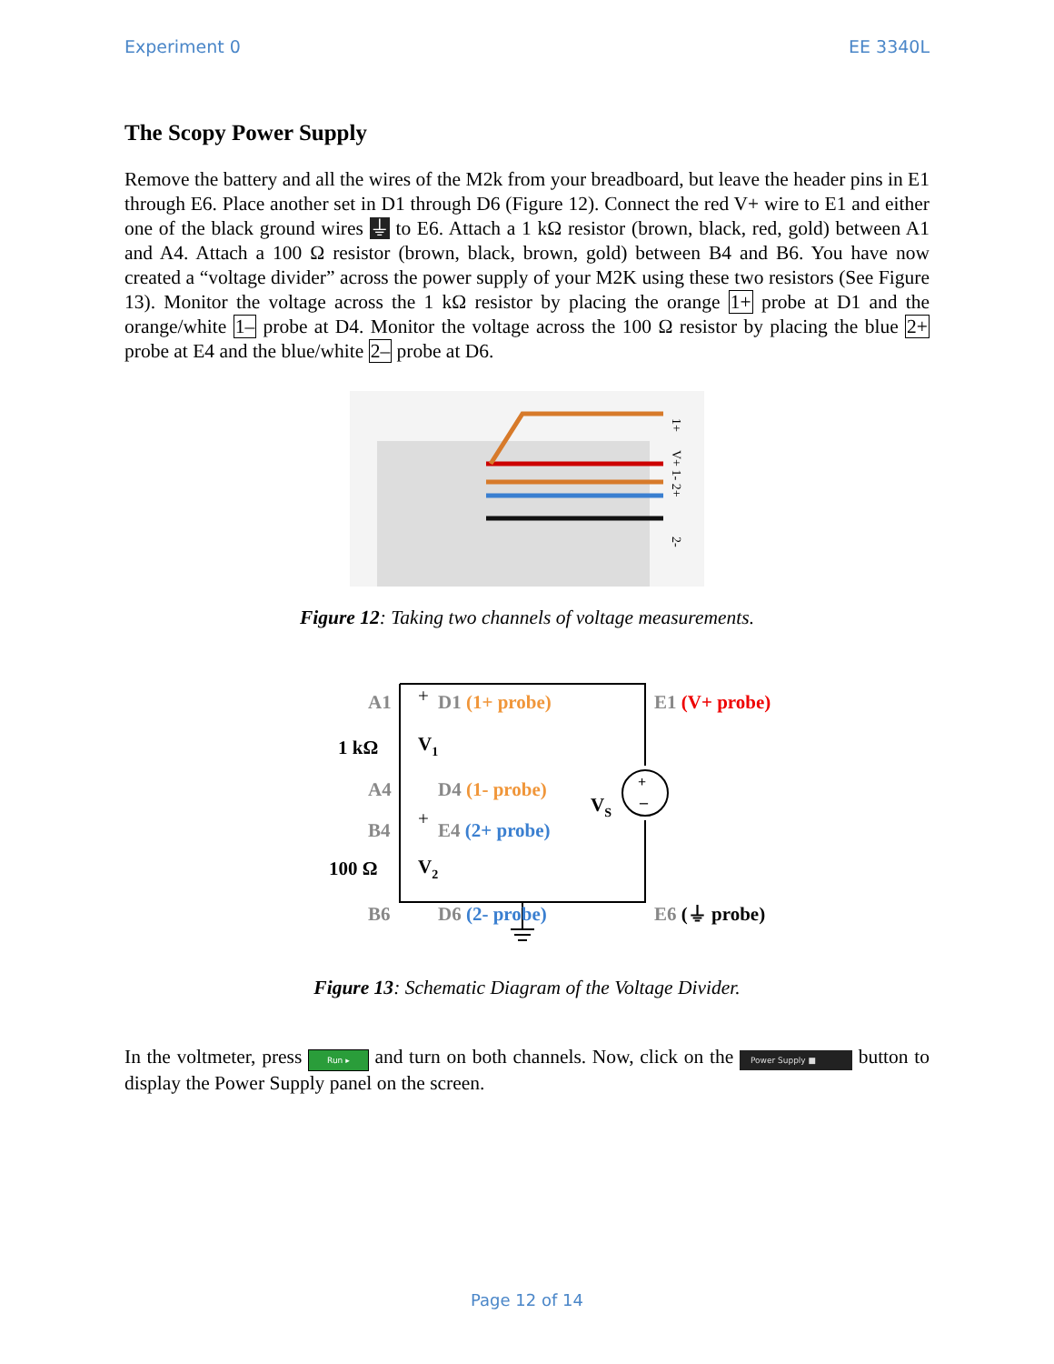Experiment 0 EE 3340L
The Scopy Power Supply
Remove the battery and all the wires of the M2k from your breadboard, but leave the header pins in E1 through E6. Place another set in D1 through D6 (Figure 12). Connect the red V+ wire to E1 and either one of the black ground wires ⏚ to E6. Attach a 1 kΩ resistor (brown, black, red, gold) between A1 and A4. Attach a 100 Ω resistor (brown, black, brown, gold) between B4 and B6. You have now created a “voltage divider” across the power supply of your M2K using these two resistors (See Figure 13). Monitor the voltage across the 1 kΩ resistor by placing the orange 1+ probe at D1 and the orange/white 1– probe at D4. Monitor the voltage across the 100 Ω resistor by placing the blue 2+ probe at E4 and the blue/white 2– probe at D6.
1+
V+ 1- 2+
2-
Figure 12: Taking two channels of voltage measurements.
+
–
A1
1 kΩ
A4
B4
100 Ω
B6
+
D1 (1+ probe)
V1
D4 (1- probe)
+
E4 (2+ probe)
V2
D6 (2- probe)
VS
E1 (V+ probe)
E6 (⏚ probe)
Figure 13: Schematic Diagram of the Voltage Divider.
In the voltmeter, press Run ▸ and turn on both channels. Now, click on the Power Supply ■ button to display the Power Supply panel on the screen.
Page 12 of 14